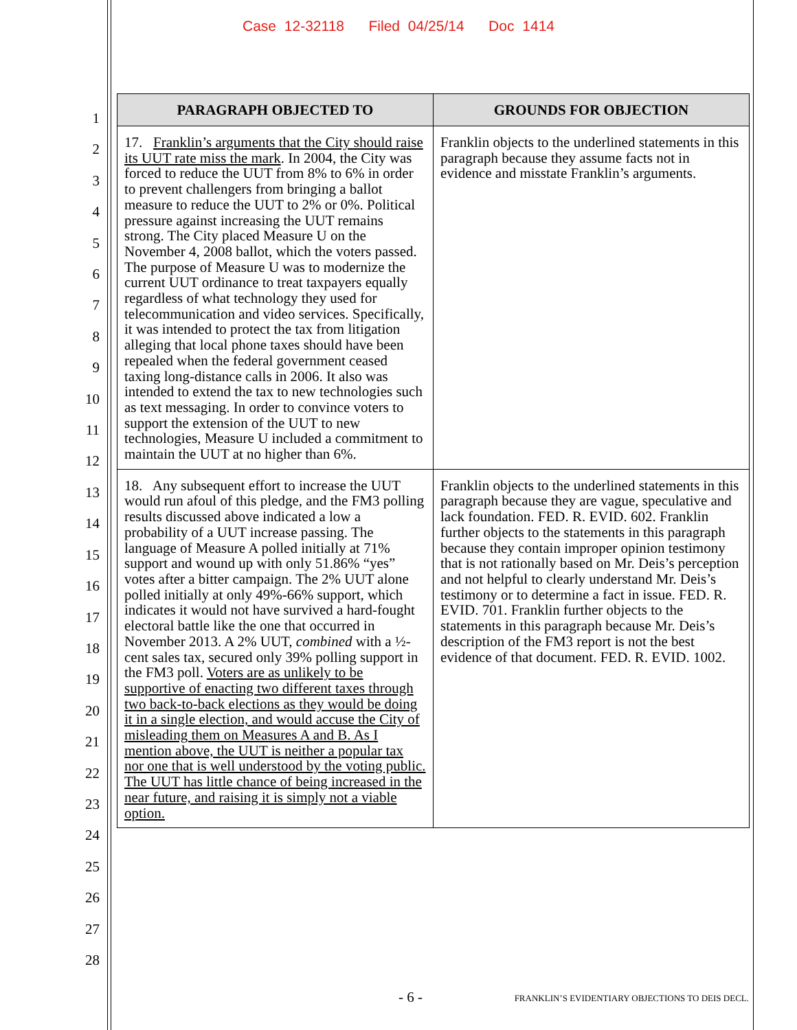Case 12-32118 Filed 04/25/14 Doc 1414
1
2
3
4
5
6
7
8
9
10
11
12
13
14
15
16
17
18
19
20
21
22
23
24
25
26
27
28
| PARAGRAPH OBJECTED TO | GROUNDS FOR OBJECTION |
| --- | --- |
| 17. Franklin’s arguments that the City should raise its UUT rate miss the mark . In 2004, the City was forced to reduce the UUT from 8% to 6% in order to prevent challengers from bringing a ballot measure to reduce the UUT to 2% or 0%. Political pressure against increasing the UUT remains strong. The City placed Measure U on the November 4, 2008 ballot, which the voters passed. The purpose of Measure U was to modernize the current UUT ordinance to treat taxpayers equally regardless of what technology they used for telecommunication and video services. Specifically, it was intended to protect the tax from litigation alleging that local phone taxes should have been repealed when the federal government ceased taxing long-distance calls in 2006. It also was intended to extend the tax to new technologies such as text messaging. In order to convince voters to support the extension of the UUT to new technologies, Measure U included a commitment to maintain the UUT at no higher than 6%. | Franklin objects to the underlined statements in this paragraph because they assume facts not in evidence and misstate Franklin’s arguments. |
| 18. Any subsequent effort to increase the UUT would run afoul of this pledge, and the FM3 polling results discussed above indicated a low a probability of a UUT increase passing. The language of Measure A polled initially at 71% support and wound up with only 51.86% “yes” votes after a bitter campaign. The 2% UUT alone polled initially at only 49%-66% support, which indicates it would not have survived a hard-fought electoral battle like the one that occurred in November 2013. A 2% UUT, combined with a ½-cent sales tax, secured only 39% polling support in the FM3 poll. Voters are as unlikely to be supportive of enacting two different taxes through two back-to-back elections as they would be doing it in a single election, and would accuse the City of misleading them on Measures A and B. As I mention above, the UUT is neither a popular tax nor one that is well understood by the voting public. The UUT has little chance of being increased in the near future, and raising it is simply not a viable option. | Franklin objects to the underlined statements in this paragraph because they are vague, speculative and lack foundation. FED. R. EVID. 602. Franklin further objects to the statements in this paragraph because they contain improper opinion testimony that is not rationally based on Mr. Deis’s perception and not helpful to clearly understand Mr. Deis’s testimony or to determine a fact in issue. FED. R. EVID. 701. Franklin further objects to the statements in this paragraph because Mr. Deis’s description of the FM3 report is not the best evidence of that document. FED. R. EVID. 1002. |
- 6 - FRANKLIN’S EVIDENTIARY OBJECTIONS TO DEIS DECL.